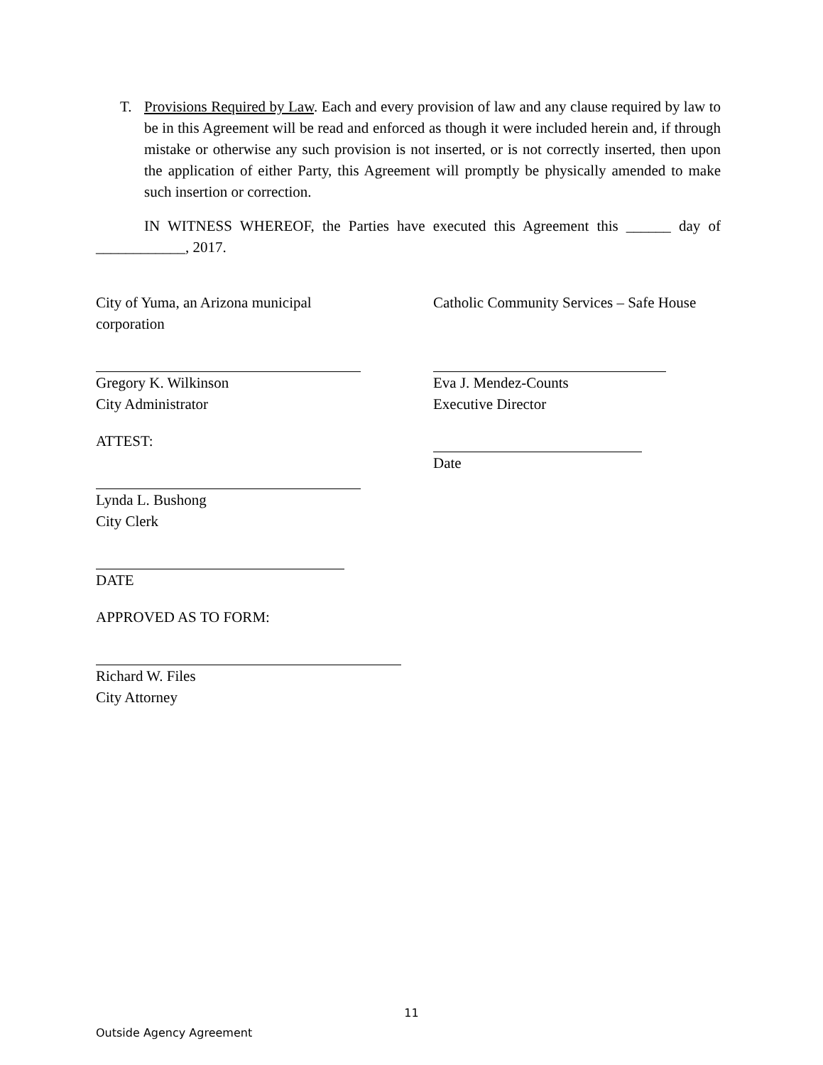T. Provisions Required by Law. Each and every provision of law and any clause required by law to be in this Agreement will be read and enforced as though it were included herein and, if through mistake or otherwise any such provision is not inserted, or is not correctly inserted, then upon the application of either Party, this Agreement will promptly be physically amended to make such insertion or correction.
IN WITNESS WHEREOF, the Parties have executed this Agreement this ______ day of ____________, 2017.
City of Yuma, an Arizona municipal
corporation
Gregory K. Wilkinson
City Administrator
ATTEST:
Lynda L. Bushong
City Clerk
DATE
APPROVED AS TO FORM:
Richard W. Files
City Attorney
Catholic Community Services – Safe House
Eva J. Mendez-Counts
Executive Director
Date
11
Outside Agency Agreement